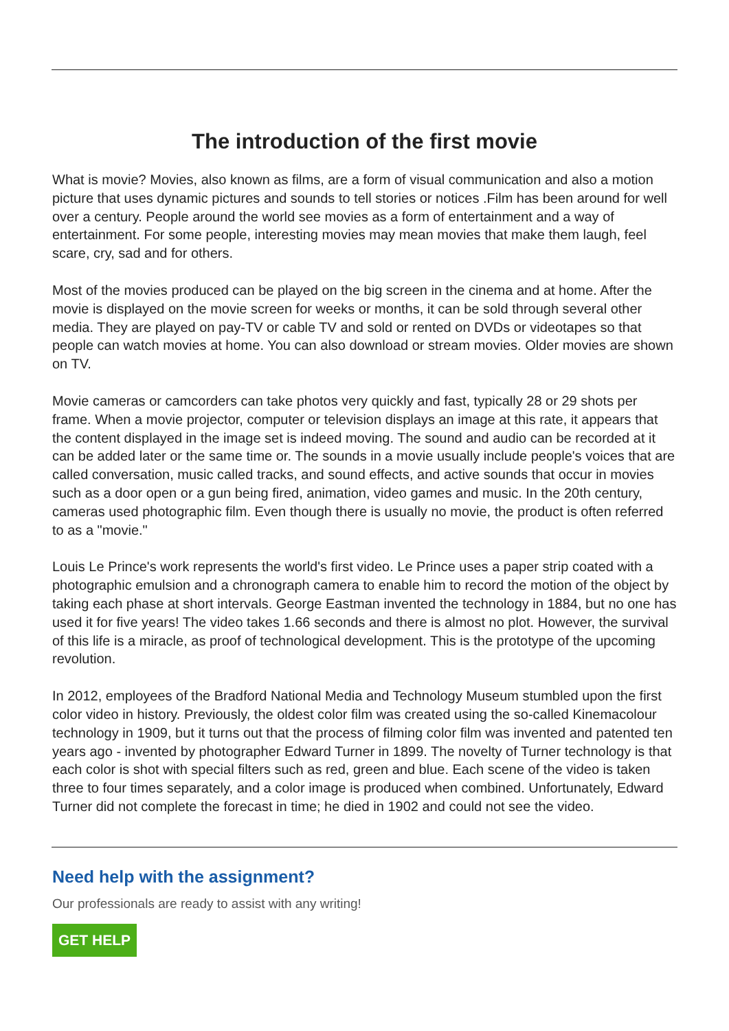The introduction of the first movie
What is movie? Movies, also known as films, are a form of visual communication and also a motion picture that uses dynamic pictures and sounds to tell stories or notices .Film has been around for well over a century. People around the world see movies as a form of entertainment and a way of entertainment. For some people, interesting movies may mean movies that make them laugh, feel scare, cry, sad and for others.
Most of the movies produced can be played on the big screen in the cinema and at home. After the movie is displayed on the movie screen for weeks or months, it can be sold through several other media. They are played on pay-TV or cable TV and sold or rented on DVDs or videotapes so that people can watch movies at home. You can also download or stream movies. Older movies are shown on TV.
Movie cameras or camcorders can take photos very quickly and fast, typically 28 or 29 shots per frame. When a movie projector, computer or television displays an image at this rate, it appears that the content displayed in the image set is indeed moving. The sound and audio can be recorded at it can be added later or the same time or. The sounds in a movie usually include people's voices that are called conversation, music called tracks, and sound effects, and active sounds that occur in movies such as a door open or a gun being fired, animation, video games and music. In the 20th century, cameras used photographic film. Even though there is usually no movie, the product is often referred to as a "movie."
Louis Le Prince's work represents the world's first video. Le Prince uses a paper strip coated with a photographic emulsion and a chronograph camera to enable him to record the motion of the object by taking each phase at short intervals. George Eastman invented the technology in 1884, but no one has used it for five years! The video takes 1.66 seconds and there is almost no plot. However, the survival of this life is a miracle, as proof of technological development. This is the prototype of the upcoming revolution.
In 2012, employees of the Bradford National Media and Technology Museum stumbled upon the first color video in history. Previously, the oldest color film was created using the so-called Kinemacolour technology in 1909, but it turns out that the process of filming color film was invented and patented ten years ago - invented by photographer Edward Turner in 1899. The novelty of Turner technology is that each color is shot with special filters such as red, green and blue. Each scene of the video is taken three to four times separately, and a color image is produced when combined. Unfortunately, Edward Turner did not complete the forecast in time; he died in 1902 and could not see the video.
Need help with the assignment?
Our professionals are ready to assist with any writing!
GET HELP